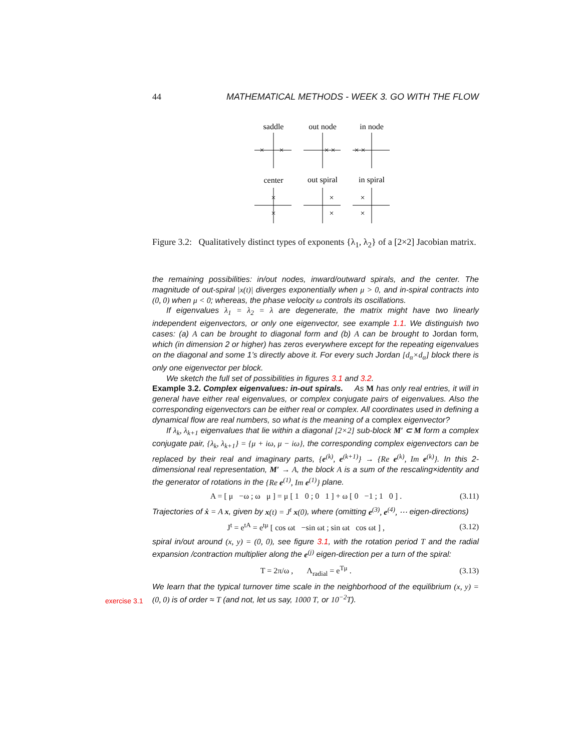44 MATHEMATICAL METHODS - WEEK 3. GO WITH THE FLOW
×
×
×
×
×
×
×
×
×
×
×
×
saddle
out node
in node
center
out spiral
in spiral
Figure 3.2: Qualitatively distinct types of exponents {λ<sub>1</sub>, λ<sub>2</sub>} of a [2×2] Jacobian matrix.
exercise 3.1
the remaining possibilities: in/out nodes, inward/outward spirals, and the center. The magnitude of out-spiral |x(t)| diverges exponentially when μ > 0, and in-spiral contracts into (0, 0) when μ < 0; whereas, the phase velocity ω controls its oscillations.
If eigenvalues λ<sub>1</sub> = λ<sub>2</sub> = λ are degenerate, the matrix might have two linearly independent eigenvectors, or only one eigenvector, see example 1.1. We distinguish two cases: (a) A can be brought to diagonal form and (b) A can be brought to Jordan form, which (in dimension 2 or higher) has zeros everywhere except for the repeating eigenvalues on the diagonal and some 1’s directly above it. For every such Jordan [d<sub>α</sub>×d<sub>α</sub>] block there is only one eigenvector per block.
We sketch the full set of possibilities in figures 3.1 and 3.2.
Example 3.2. Complex eigenvalues: in-out spirals. As M has only real entries, it will in general have either real eigenvalues, or complex conjugate pairs of eigenvalues. Also the corresponding eigenvectors can be either real or complex. All coordinates used in defining a dynamical flow are real numbers, so what is the meaning of a complex eigenvector?
If λ<sub>k</sub>, λ<sub>k+1</sub> eigenvalues that lie within a diagonal [2×2] sub-block M′ ⊂ M form a complex conjugate pair, {λ<sub>k</sub>, λ<sub>k+1</sub>} = {μ + iω, μ − iω}, the corresponding complex eigenvectors can be replaced by their real and imaginary parts, {e<sup>(k)</sup>, e<sup>(k+1)</sup>} → {Re e<sup>(k)</sup>, Im e<sup>(k)</sup>}. In this 2-dimensional real representation, M′ → A, the block A is a sum of the rescaling×identity and the generator of rotations in the {Re e<sup>(1)</sup>, Im e<sup>(1)</sup>} plane.
A = [ μ −ω ; ω μ ] = μ [ 1 0 ; 0 1 ] + ω [ 0 −1 ; 1 0 ] . (3.11)
Trajectories of ẋ = A x, given by x(t) = J<sup>t</sup> x(0), where (omitting e<sup>(3)</sup>, e<sup>(4)</sup>, ⋯ eigen-directions)
J<sup>t</sup> = e<sup>tA</sup> = e<sup>tμ</sup> [ cos ωt −sin ωt ; sin ωt cos ωt ] , (3.12)
spiral in/out around (x, y) = (0, 0), see figure 3.1, with the rotation period T and the radial expansion /contraction multiplier along the e<sup>(j)</sup> eigen-direction per a turn of the spiral:
T = 2π/ω , Λ<sub>radial</sub> = e<sup>Tμ</sup> . (3.13)
We learn that the typical turnover time scale in the neighborhood of the equilibrium (x, y) = (0, 0) is of order ≈ T (and not, let us say, 1000 T, or 10<sup>−2</sup>T).